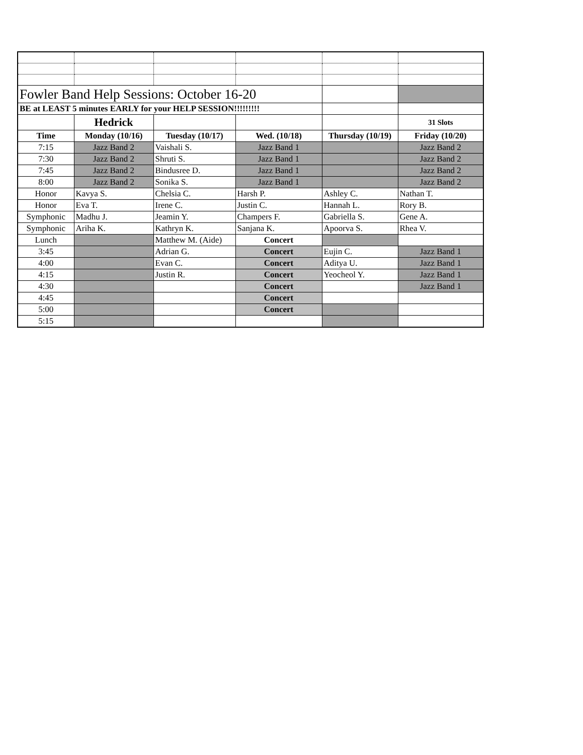| Fowler Band Help Sessions: October 16-20 | | | | | |
| BE at LEAST 5 minutes EARLY for your HELP SESSION!!!!!!!!! | | | | | |
| | Hedrick | | | | 31 Slots |
| Time | Monday (10/16) | Tuesday (10/17) | Wed. (10/18) | Thursday (10/19) | Friday (10/20) |
| 7:15 | Jazz Band 2 | Vaishali S. | Jazz Band 1 | | Jazz Band 2 |
| 7:30 | Jazz Band 2 | Shruti S. | Jazz Band 1 | | Jazz Band 2 |
| 7:45 | Jazz Band 2 | Bindusree D. | Jazz Band 1 | | Jazz Band 2 |
| 8:00 | Jazz Band 2 | Sonika S. | Jazz Band 1 | | Jazz Band 2 |
| Honor | Kavya S. | Chelsia C. | Harsh P. | Ashley C. | Nathan T. |
| Honor | Eva T. | Irene C. | Justin C. | Hannah L. | Rory B. |
| Symphonic | Madhu J. | Jeamin Y. | Champers F. | Gabriella S. | Gene A. |
| Symphonic | Ariha K. | Kathryn K. | Sanjana K. | Apoorva S. | Rhea V. |
| Lunch | | Matthew M. (Aide) | Concert | | |
| 3:45 | | Adrian G. | Concert | Eujin C. | Jazz Band 1 |
| 4:00 | | Evan C. | Concert | Aditya U. | Jazz Band 1 |
| 4:15 | | Justin R. | Concert | Yeocheol Y. | Jazz Band 1 |
| 4:30 | | | Concert | | Jazz Band 1 |
| 4:45 | | | Concert | | |
| 5:00 | | | Concert | | |
| 5:15 | | | | | |